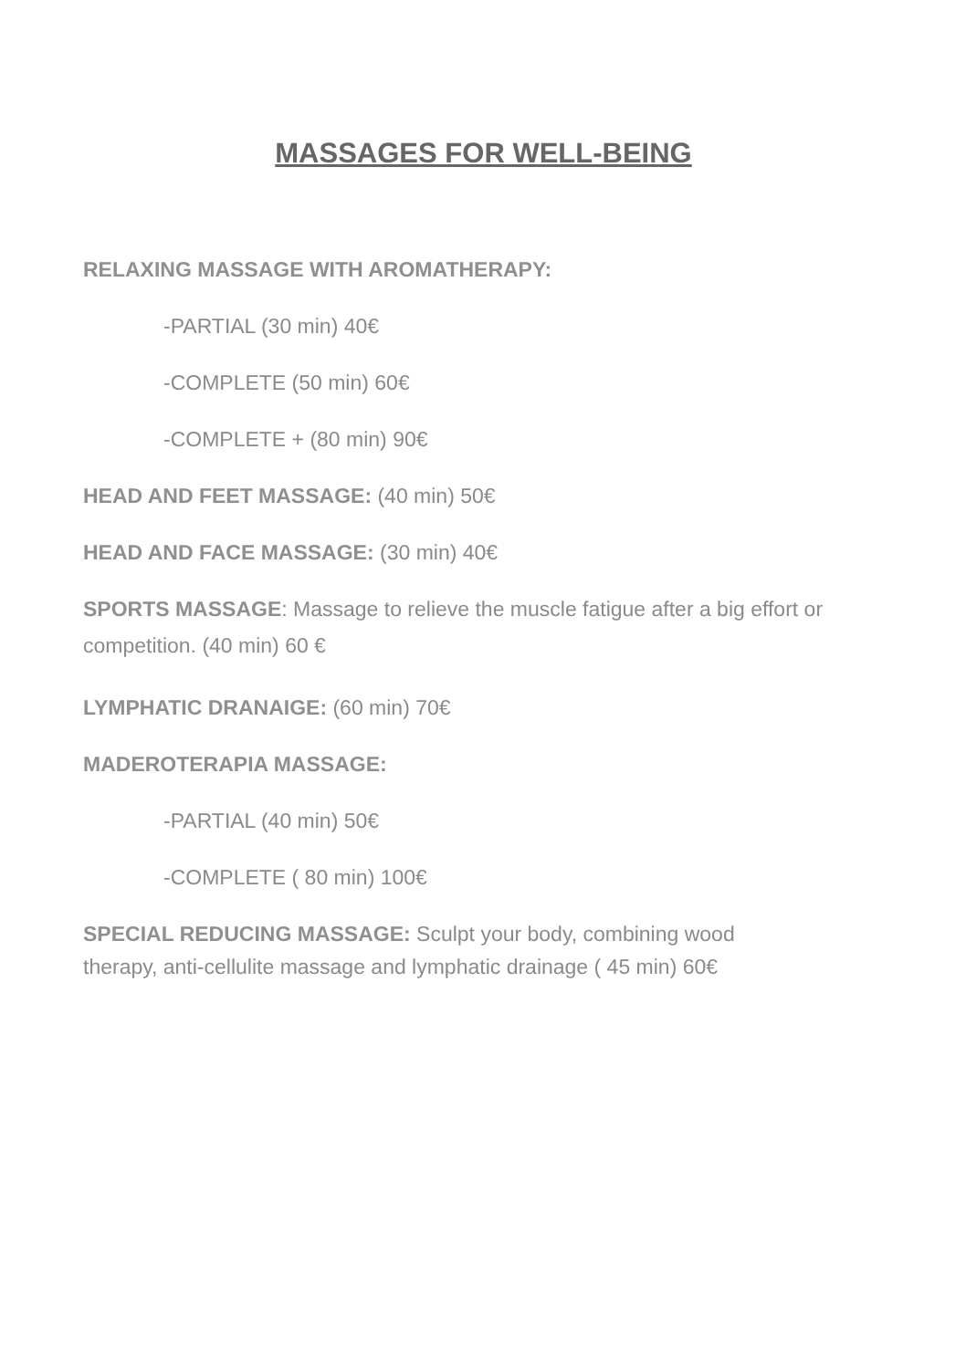MASSAGES FOR WELL-BEING
RELAXING MASSAGE WITH AROMATHERAPY:
-PARTIAL (30 min) 40€
-COMPLETE (50 min) 60€
-COMPLETE + (80 min) 90€
HEAD AND FEET MASSAGE: (40 min) 50€
HEAD AND FACE MASSAGE: (30 min) 40€
SPORTS MASSAGE: Massage to relieve the muscle fatigue after a big effort or competition. (40 min) 60 €
LYMPHATIC DRANAIGE: (60 min) 70€
MADEROTERAPIA MASSAGE:
-PARTIAL (40 min) 50€
-COMPLETE ( 80 min) 100€
SPECIAL REDUCING MASSAGE: Sculpt your body, combining wood
therapy, anti-cellulite massage and lymphatic drainage ( 45 min) 60€